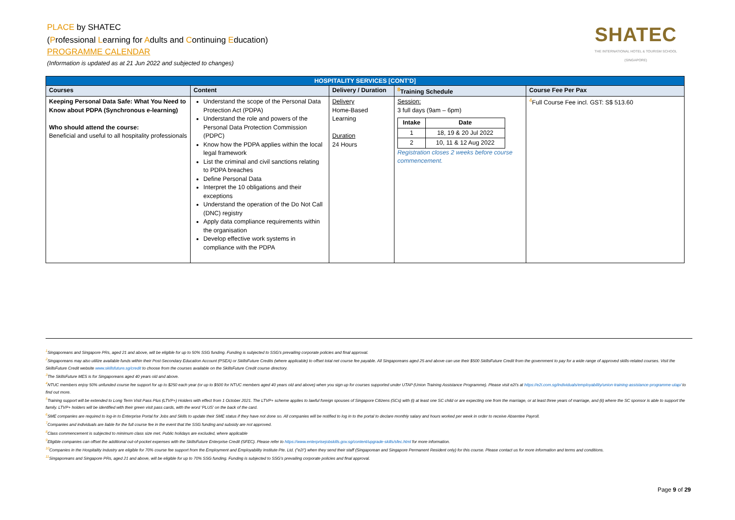PLACE by SHATEC
(Professional Learning for Adults and Continuing Education)
PROGRAMME CALENDAR
(Information is updated as at 21 Jun 2022 and subjected to changes)
SHATEC
THE INTERNATIONAL HOTEL & TOURISM SCHOOL (SINGAPORE)
| HOSPITALITY SERVICES [CONT'D] | | | | |
| --- | --- | --- | --- | --- |
| Courses | Content | Delivery / Duration | <sup>8</sup> Training Schedule | Course Fee Per Pax |
| Keeping Personal Data Safe: What You Need to Know about PDPA (Synchronous e-learning) Who should attend the course: Beneficial and useful to all hospitality professionals | Understand the scope of the Personal Data Protection Act (PDPA) Understand the role and powers of the Personal Data Protection Commission (PDPC) Know how the PDPA applies within the local legal framework List the criminal and civil sanctions relating to PDPA breaches Define Personal Data Interpret the 10 obligations and their exceptions Understand the operation of the Do Not Call (DNC) registry Apply data compliance requirements within the organisation Develop effective work systems in compliance with the PDPA | Delivery Home-Based Learning Duration 24 Hours | Session: 3 full days (9am – 6pm) / Intake / Date / / --- / --- / / 1 / 18, 19 & 20 Jul 2022 / / 2 / 10, 11 & 12 Aug 2022 / Registration closes 2 weeks before course commencement. | <sup>4</sup> Full Course Fee incl. GST: S$ 513.60 |
<sup>1</sup> Singaporeans and Singapore PRs, aged 21 and above, will be eligible for up to 50% SSG funding. Funding is subjected to SSG's prevailing corporate policies and final approval.
<sup>2</sup> Singaporeans may also utilize available funds within their Post-Secondary Education Account (PSEA) or SkillsFuture Credits (where applicable) to offset total net course fee payable. All Singaporeans aged 25 and above can use their $500 SkillsFuture Credit from the government to pay for a wide range of approved skills-related courses. Visit the SkillsFuture Credit website www.skillsfuture.sg/credit to choose from the courses available on the SkillsFuture Credit course directory.
<sup>3</sup> The SkillsFuture MES is for Singaporeans aged 40 years old and above.
<sup>4</sup> NTUC members enjoy 50% unfunded course fee support for up to $250 each year (or up to $500 for NTUC members aged 40 years old and above) when you sign up for courses supported under UTAP (Union Training Assistance Programme). Please visit e2i's at https://e2i.com.sg/individuals/employability/union-training-assistance-programme-utap/ to find out more.
<sup>5</sup> Training support will be extended to Long Term Visit Pass Plus (LTVP+) Holders with effect from 1 October 2021. The LTVP+ scheme applies to lawful foreign spouses of Singapore Citizens (SCs) with (i) at least one SC child or are expecting one from the marriage, or at least three years of marriage, and (ii) where the SC sponsor is able to support the family. LTVP+ holders will be identified with their green visit pass cards, with the word 'PLUS' on the back of the card.
<sup>6</sup> SME companies are required to log-in to Enterprise Portal for Jobs and Skills to update their SME status if they have not done so. All companies will be notified to log in to the portal to declare monthly salary and hours worked per week in order to receive Absentee Payroll.
<sup>7</sup> Companies and individuals are liable for the full course fee in the event that the SSG funding and subsidy are not approved.
<sup>8</sup> Class commencement is subjected to minimum class size met. Public holidays are excluded, where applicable
<sup>9</sup> Eligible companies can offset the additional out-of-pocket expenses with the SkillsFuture Enterprise Credit (SFEC). Please refer to https://www.enterprisejobskills.gov.sg/content/upgrade-skills/sfec.html for more information.
<sup>10</sup> Companies in the Hospitality Industry are eligible for 70% course fee support from the Employment and Employability Institute Pte. Ltd. ("e2i") when they send their staff (Singaporean and Singapore Permanent Resident only) for this course. Please contact us for more information and terms and conditions.
<sup>11</sup> Singaporeans and Singapore PRs, aged 21 and above, will be eligible for up to 70% SSG funding. Funding is subjected to SSG's prevailing corporate policies and final approval.
Page 9 of 29